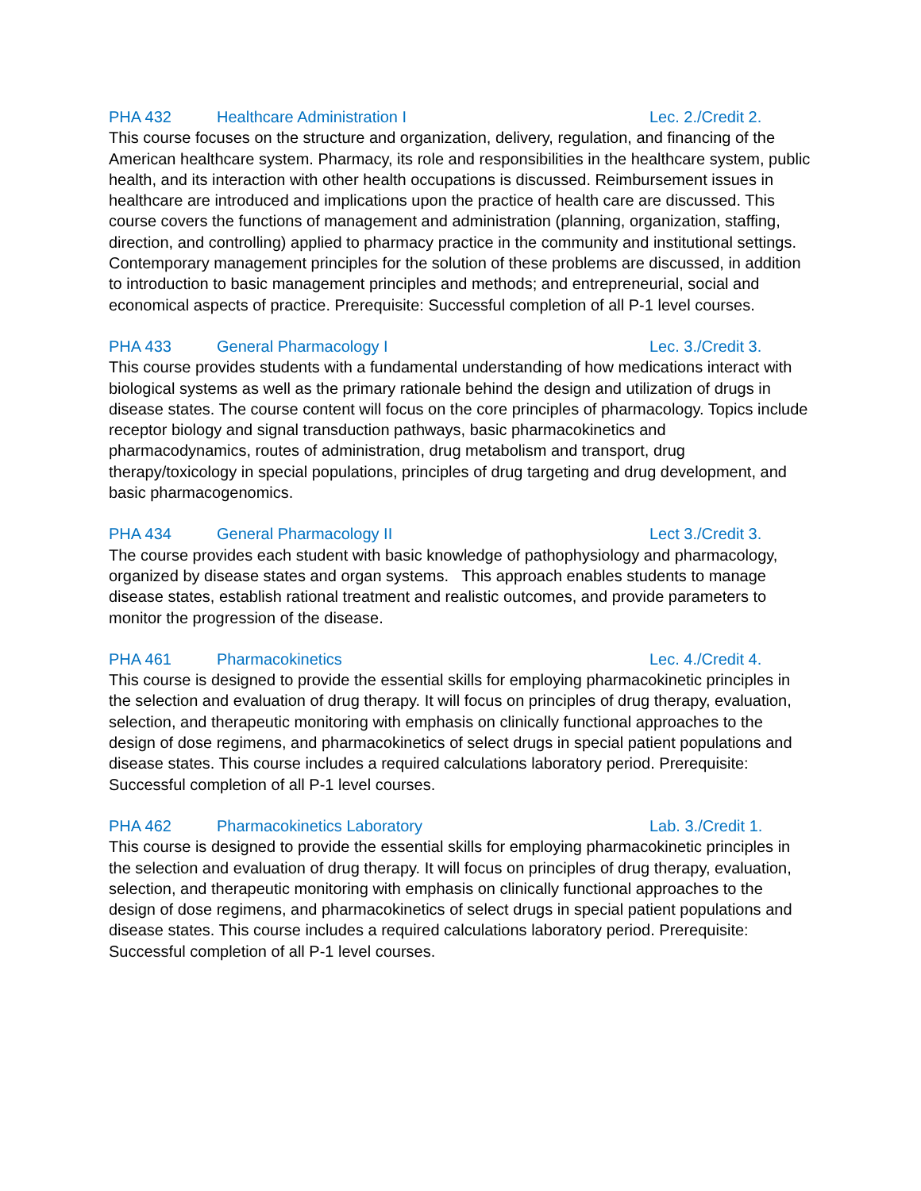PHA 432 Healthcare Administration I Lec. 2./Credit 2.
This course focuses on the structure and organization, delivery, regulation, and financing of the American healthcare system. Pharmacy, its role and responsibilities in the healthcare system, public health, and its interaction with other health occupations is discussed. Reimbursement issues in healthcare are introduced and implications upon the practice of health care are discussed. This course covers the functions of management and administration (planning, organization, staffing, direction, and controlling) applied to pharmacy practice in the community and institutional settings. Contemporary management principles for the solution of these problems are discussed, in addition to introduction to basic management principles and methods; and entrepreneurial, social and economical aspects of practice. Prerequisite: Successful completion of all P-1 level courses.
PHA 433 General Pharmacology I Lec. 3./Credit 3.
This course provides students with a fundamental understanding of how medications interact with biological systems as well as the primary rationale behind the design and utilization of drugs in disease states. The course content will focus on the core principles of pharmacology. Topics include receptor biology and signal transduction pathways, basic pharmacokinetics and pharmacodynamics, routes of administration, drug metabolism and transport, drug therapy/toxicology in special populations, principles of drug targeting and drug development, and basic pharmacogenomics.
PHA 434 General Pharmacology II Lect 3./Credit 3.
The course provides each student with basic knowledge of pathophysiology and pharmacology, organized by disease states and organ systems. This approach enables students to manage disease states, establish rational treatment and realistic outcomes, and provide parameters to monitor the progression of the disease.
PHA 461 Pharmacokinetics Lec. 4./Credit 4.
This course is designed to provide the essential skills for employing pharmacokinetic principles in the selection and evaluation of drug therapy. It will focus on principles of drug therapy, evaluation, selection, and therapeutic monitoring with emphasis on clinically functional approaches to the design of dose regimens, and pharmacokinetics of select drugs in special patient populations and disease states. This course includes a required calculations laboratory period. Prerequisite: Successful completion of all P-1 level courses.
PHA 462 Pharmacokinetics Laboratory Lab. 3./Credit 1.
This course is designed to provide the essential skills for employing pharmacokinetic principles in the selection and evaluation of drug therapy. It will focus on principles of drug therapy, evaluation, selection, and therapeutic monitoring with emphasis on clinically functional approaches to the design of dose regimens, and pharmacokinetics of select drugs in special patient populations and disease states. This course includes a required calculations laboratory period. Prerequisite: Successful completion of all P-1 level courses.